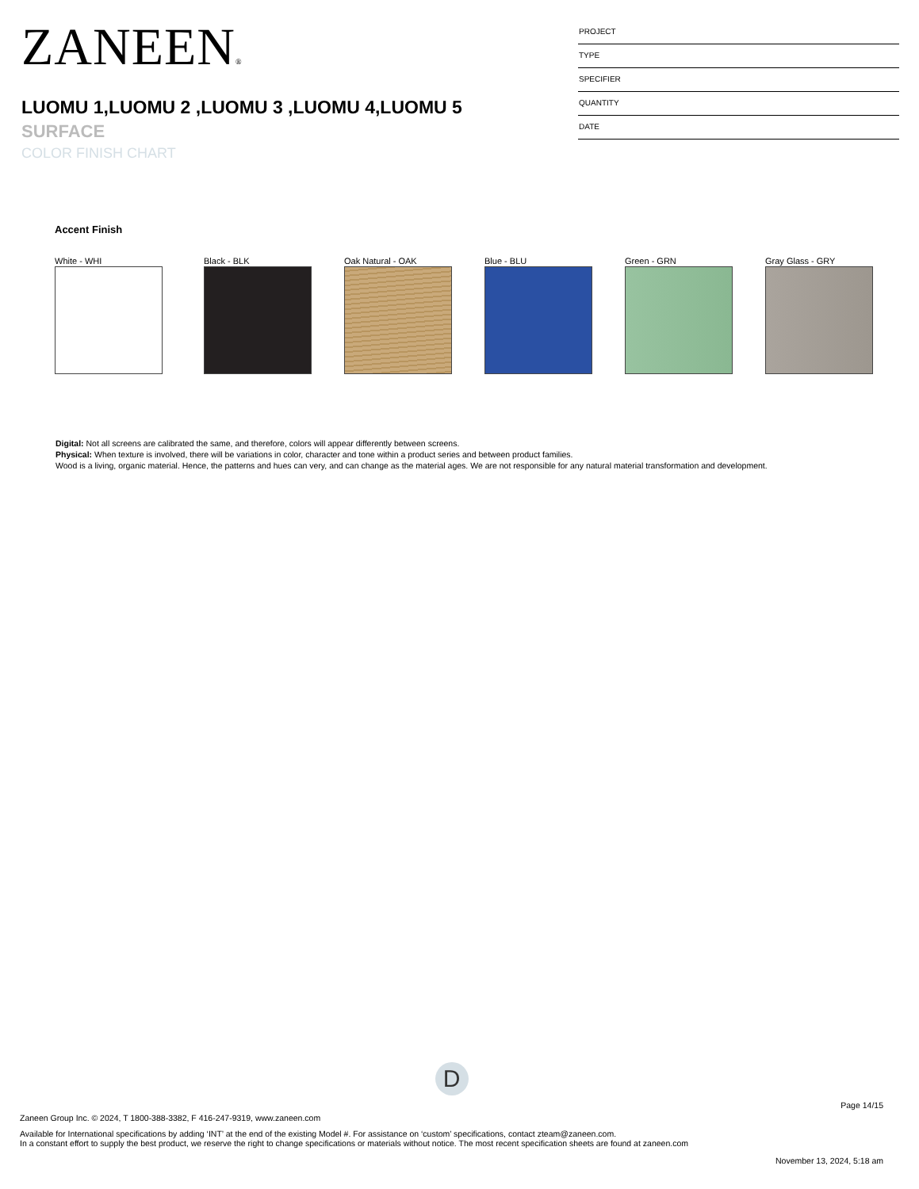ZANEEN®
LUOMU 1,LUOMU 2 ,LUOMU 3 ,LUOMU 4,LUOMU 5
SURFACE
COLOR FINISH CHART
PROJECT
TYPE
SPECIFIER
QUANTITY
DATE
Accent Finish
White - WHI Black - BLK Oak Natural - OAK Blue - BLU Green - GRN Gray Glass - GRY
Digital: Not all screens are calibrated the same, and therefore, colors will appear differently between screens.
Physical: When texture is involved, there will be variations in color, character and tone within a product series and between product families.
Wood is a living, organic material. Hence, the patterns and hues can very, and can change as the material ages. We are not responsible for any natural material transformation and development.
D
Page 14/15
Zaneen Group Inc. © 2024, T 1800-388-3382, F 416-247-9319, www.zaneen.com
Available for International specifications by adding ‘INT’ at the end of the existing Model #. For assistance on ‘custom’ specifications, contact zteam@zaneen.com.
In a constant effort to supply the best product, we reserve the right to change specifications or materials without notice. The most recent specification sheets are found at zaneen.com
November 13, 2024, 5:18 am